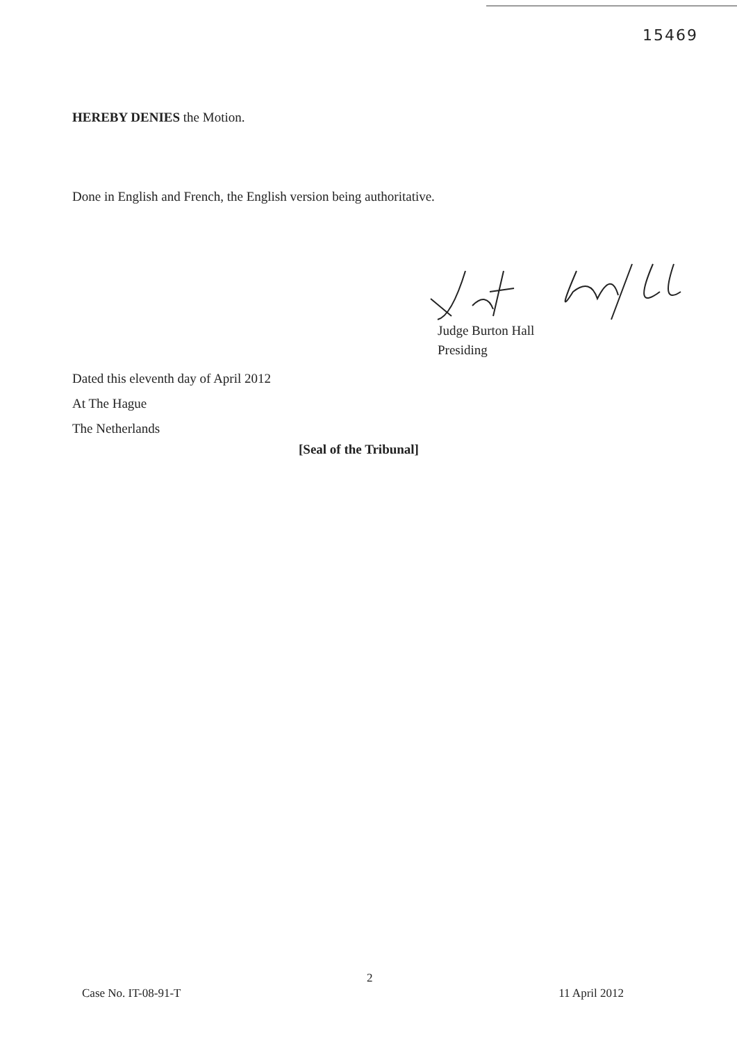15469
HEREBY DENIES the Motion.
Done in English and French, the English version being authoritative.
Judge Burton Hall
Presiding
Dated this eleventh day of April 2012
At The Hague
The Netherlands
[Seal of the Tribunal]
2
Case No. IT-08-91-T 11 April 2012